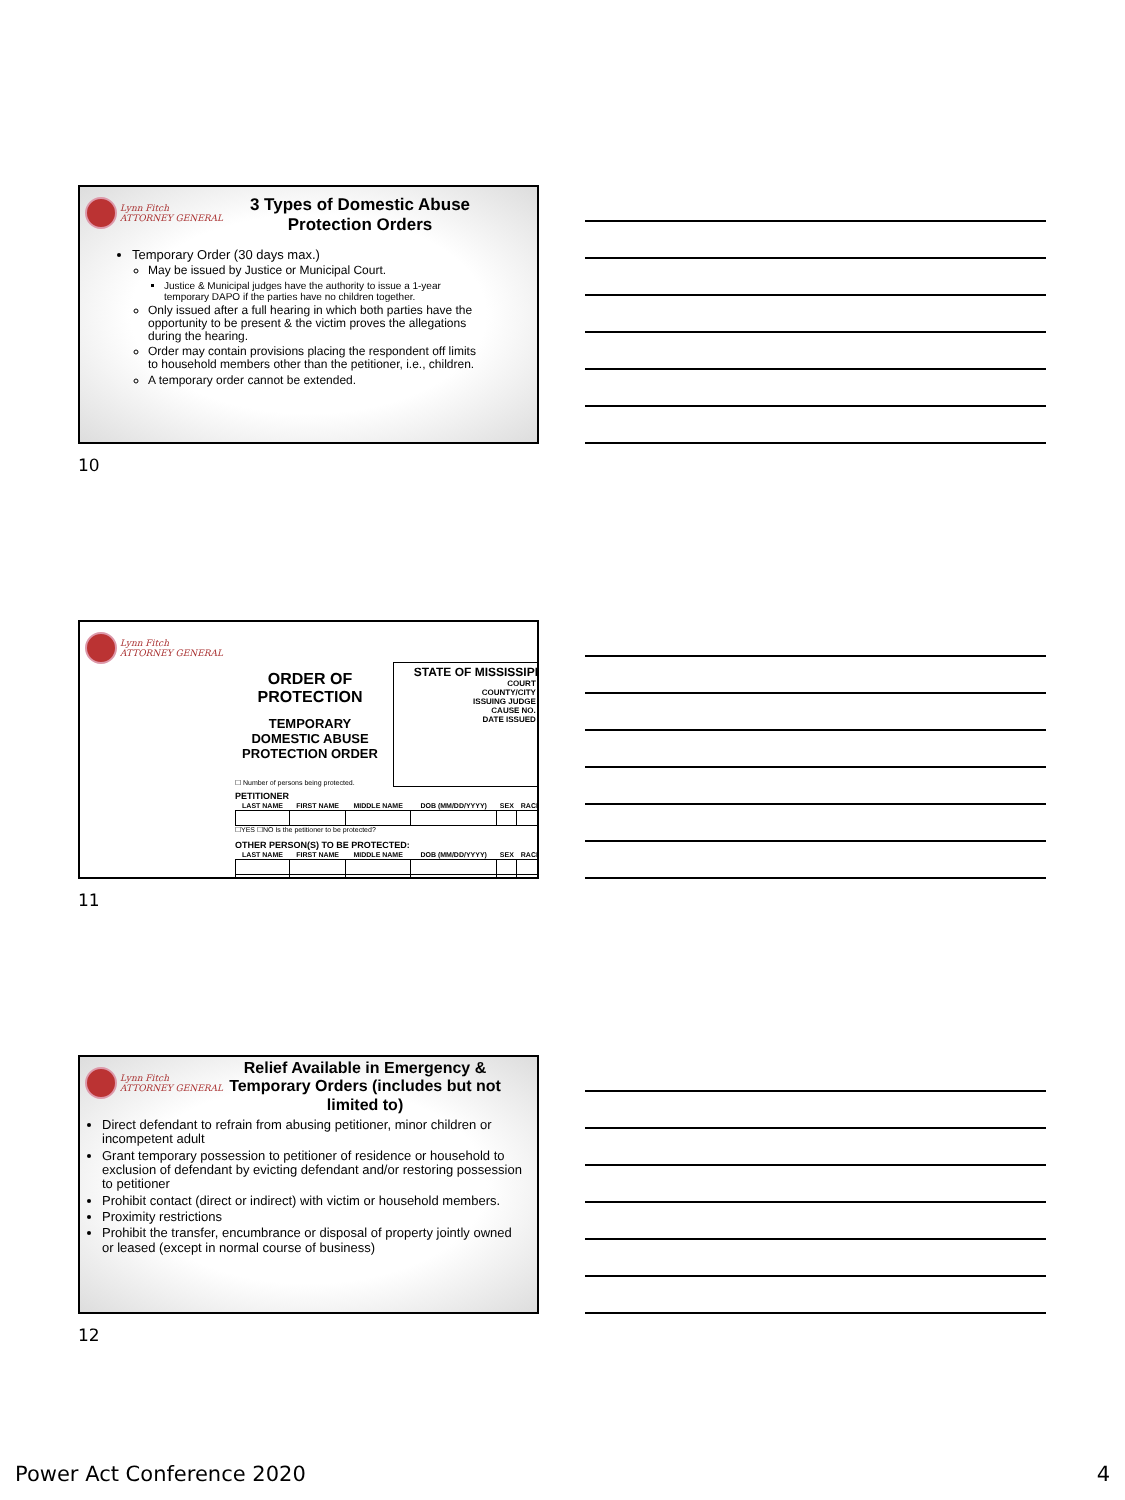Lynn Fitch
ATTORNEY GENERAL
3 Types of Domestic Abuse Protection Orders
Temporary Order (30 days max.)
May be issued by Justice or Municipal Court.
Justice & Municipal judges have the authority to issue a 1-year temporary DAPO if the parties have no children together.
Only issued after a full hearing in which both parties have the opportunity to be present & the victim proves the allegations during the hearing.
Order may contain provisions placing the respondent off limits to household members other than the petitioner, i.e., children.
A temporary order cannot be extended.
10
Lynn Fitch
ATTORNEY GENERAL
ORDER OF PROTECTION
TEMPORARY DOMESTIC ABUSE PROTECTION ORDER
☐ Number of persons being protected.
STATE OF MISSISSIPPI
COURT ▭
COUNTY/CITY ▭
ISSUING JUDGE ▭
CAUSE NO. ▭
DATE ISSUED ▭
PETITIONER
| LAST NAME | FIRST NAME | MIDDLE NAME | DOB (MM/DD/YYYY) | SEX | RACE |
| --- | --- | --- | --- | --- | --- |
☐YES ☐NO Is the petitioner to be protected?
OTHER PERSON(S) TO BE PROTECTED:
| LAST NAME | FIRST NAME | MIDDLE NAME | DOB (MM/DD/YYYY) | SEX | RACE |
| --- | --- | --- | --- | --- | --- |
11
Lynn Fitch
ATTORNEY GENERAL
Relief Available in Emergency & Temporary Orders (includes but not limited to)
Direct defendant to refrain from abusing petitioner, minor children or incompetent adult
Grant temporary possession to petitioner of residence or household to exclusion of defendant by evicting defendant and/or restoring possession to petitioner
Prohibit contact (direct or indirect) with victim or household members.
Proximity restrictions
Prohibit the transfer, encumbrance or disposal of property jointly owned or leased (except in normal course of business)
12
Power Act Conference 2020 4